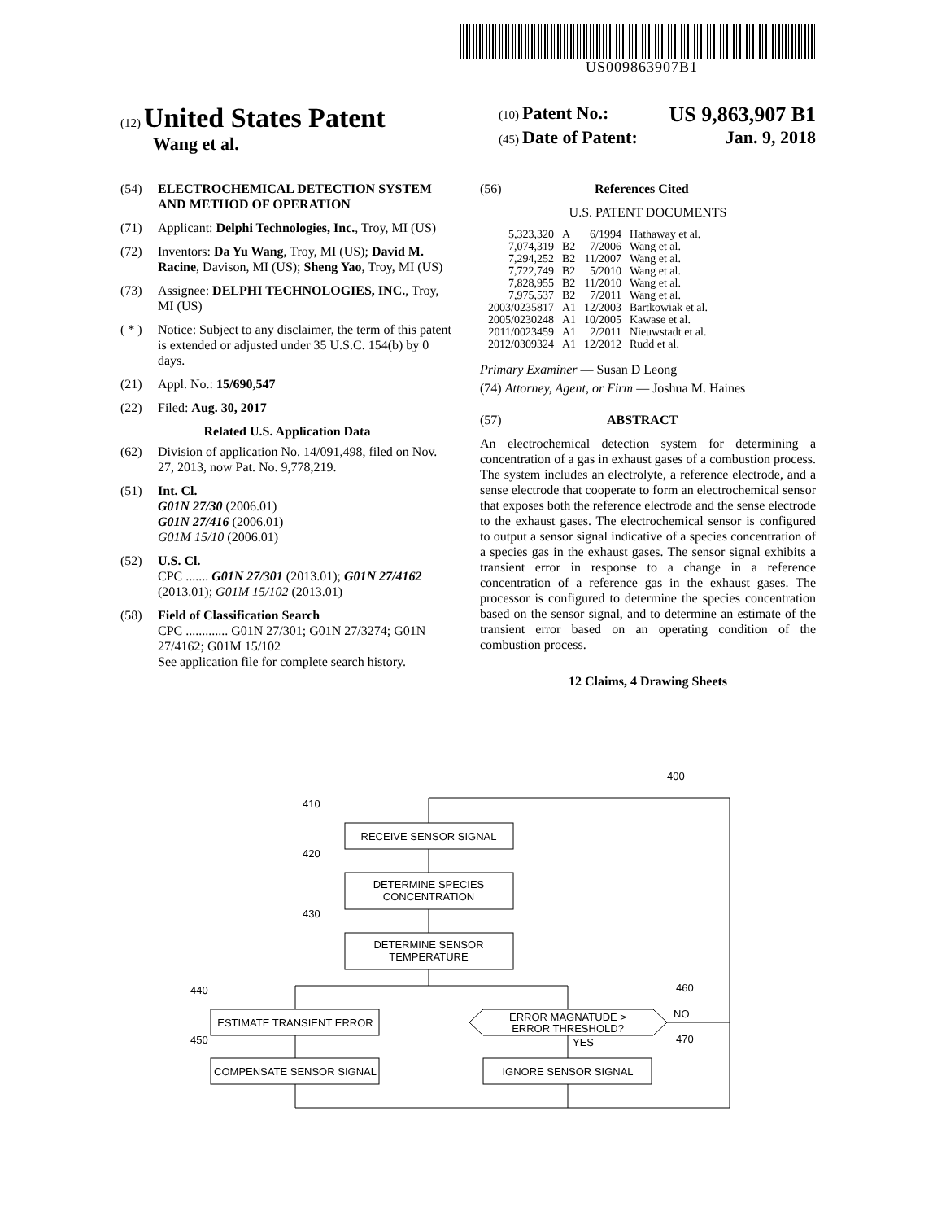US009863907B1
(12) United States Patent
Wang et al.
(10) Patent No.: US 9,863,907 B1
(45) Date of Patent: Jan. 9, 2018
(54) ELECTROCHEMICAL DETECTION SYSTEM AND METHOD OF OPERATION
(71) Applicant: Delphi Technologies, Inc., Troy, MI (US)
(72) Inventors: Da Yu Wang, Troy, MI (US); David M. Racine, Davison, MI (US); Sheng Yao, Troy, MI (US)
(73) Assignee: DELPHI TECHNOLOGIES, INC., Troy, MI (US)
( * ) Notice: Subject to any disclaimer, the term of this patent is extended or adjusted under 35 U.S.C. 154(b) by 0 days.
(21) Appl. No.: 15/690,547
(22) Filed: Aug. 30, 2017
Related U.S. Application Data
(62) Division of application No. 14/091,498, filed on Nov. 27, 2013, now Pat. No. 9,778,219.
(51) Int. Cl.
G01N 27/30 (2006.01)
G01N 27/416 (2006.01)
G01M 15/10 (2006.01)
(52) U.S. Cl.
CPC ....... G01N 27/301 (2013.01); G01N 27/4162 (2013.01); G01M 15/102 (2013.01)
(58) Field of Classification Search
CPC ............. G01N 27/301; G01N 27/3274; G01N 27/4162; G01M 15/102
See application file for complete search history.
(56) References Cited
U.S. PATENT DOCUMENTS
| 5,323,320 | A | 6/1994 | Hathaway et al. |
| 7,074,319 | B2 | 7/2006 | Wang et al. |
| 7,294,252 | B2 | 11/2007 | Wang et al. |
| 7,722,749 | B2 | 5/2010 | Wang et al. |
| 7,828,955 | B2 | 11/2010 | Wang et al. |
| 7,975,537 | B2 | 7/2011 | Wang et al. |
| 2003/0235817 | A1 | 12/2003 | Bartkowiak et al. |
| 2005/0230248 | A1 | 10/2005 | Kawase et al. |
| 2011/0023459 | A1 | 2/2011 | Nieuwstadt et al. |
| 2012/0309324 | A1 | 12/2012 | Rudd et al. |
Primary Examiner — Susan D Leong
(74) Attorney, Agent, or Firm — Joshua M. Haines
(57) ABSTRACT
An electrochemical detection system for determining a concentration of a gas in exhaust gases of a combustion process. The system includes an electrolyte, a reference electrode, and a sense electrode that cooperate to form an electrochemical sensor that exposes both the reference electrode and the sense electrode to the exhaust gases. The electrochemical sensor is configured to output a sensor signal indicative of a species concentration of a species gas in the exhaust gases. The sensor signal exhibits a transient error in response to a change in a reference concentration of a reference gas in the exhaust gases. The processor is configured to determine the species concentration based on the sensor signal, and to determine an estimate of the transient error based on an operating condition of the combustion process.
12 Claims, 4 Drawing Sheets
RECEIVE SENSOR SIGNAL
DETERMINE SPECIES
CONCENTRATION
DETERMINE SENSOR
TEMPERATURE
ESTIMATE TRANSIENT ERROR
COMPENSATE SENSOR SIGNAL
ERROR MAGNATUDE >
ERROR THRESHOLD?
IGNORE SENSOR SIGNAL
400
410
420
430
440
450
460
470
NO
YES